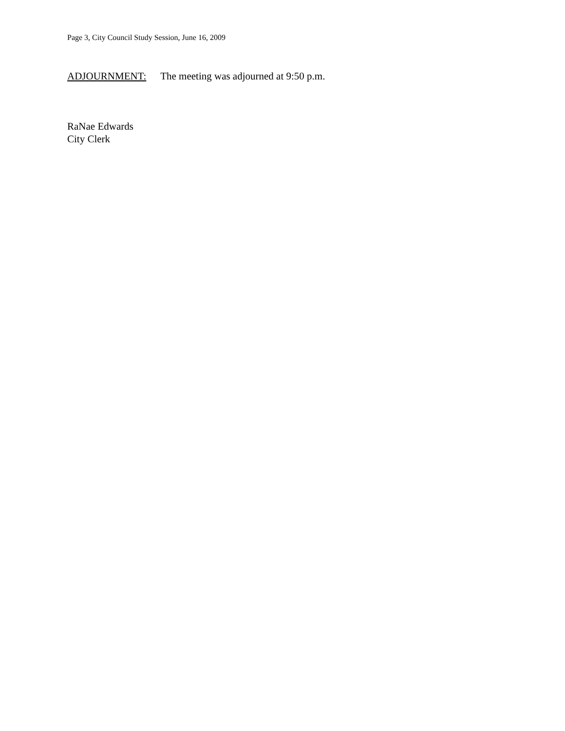Page 3, City Council Study Session, June 16, 2009
ADJOURNMENT: The meeting was adjourned at 9:50 p.m.
RaNae Edwards
City Clerk